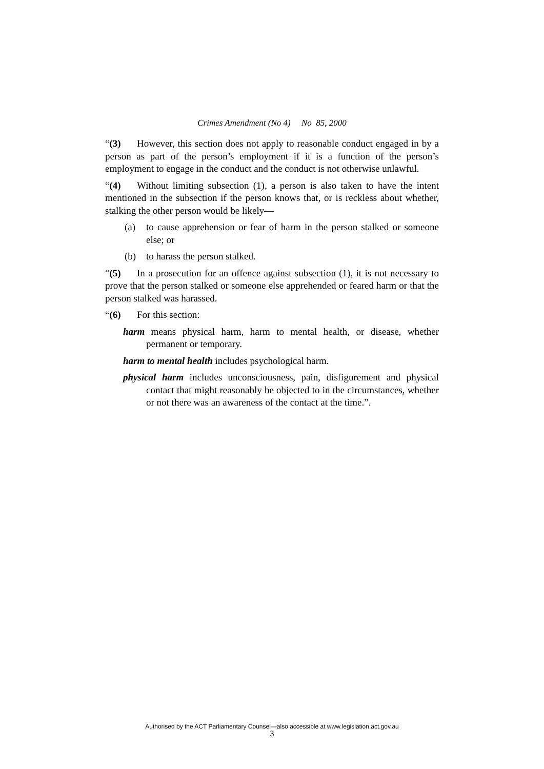Crimes Amendment (No 4) No 85, 2000
“(3) However, this section does not apply to reasonable conduct engaged in by a person as part of the person’s employment if it is a function of the person’s employment to engage in the conduct and the conduct is not otherwise unlawful.
“(4) Without limiting subsection (1), a person is also taken to have the intent mentioned in the subsection if the person knows that, or is reckless about whether, stalking the other person would be likely—
(a) to cause apprehension or fear of harm in the person stalked or someone else; or
(b) to harass the person stalked.
“(5) In a prosecution for an offence against subsection (1), it is not necessary to prove that the person stalked or someone else apprehended or feared harm or that the person stalked was harassed.
“(6) For this section:
harm means physical harm, harm to mental health, or disease, whether permanent or temporary.
harm to mental health includes psychological harm.
physical harm includes unconsciousness, pain, disfigurement and physical contact that might reasonably be objected to in the circumstances, whether or not there was an awareness of the contact at the time.”.
Authorised by the ACT Parliamentary Counsel—also accessible at www.legislation.act.gov.au
3